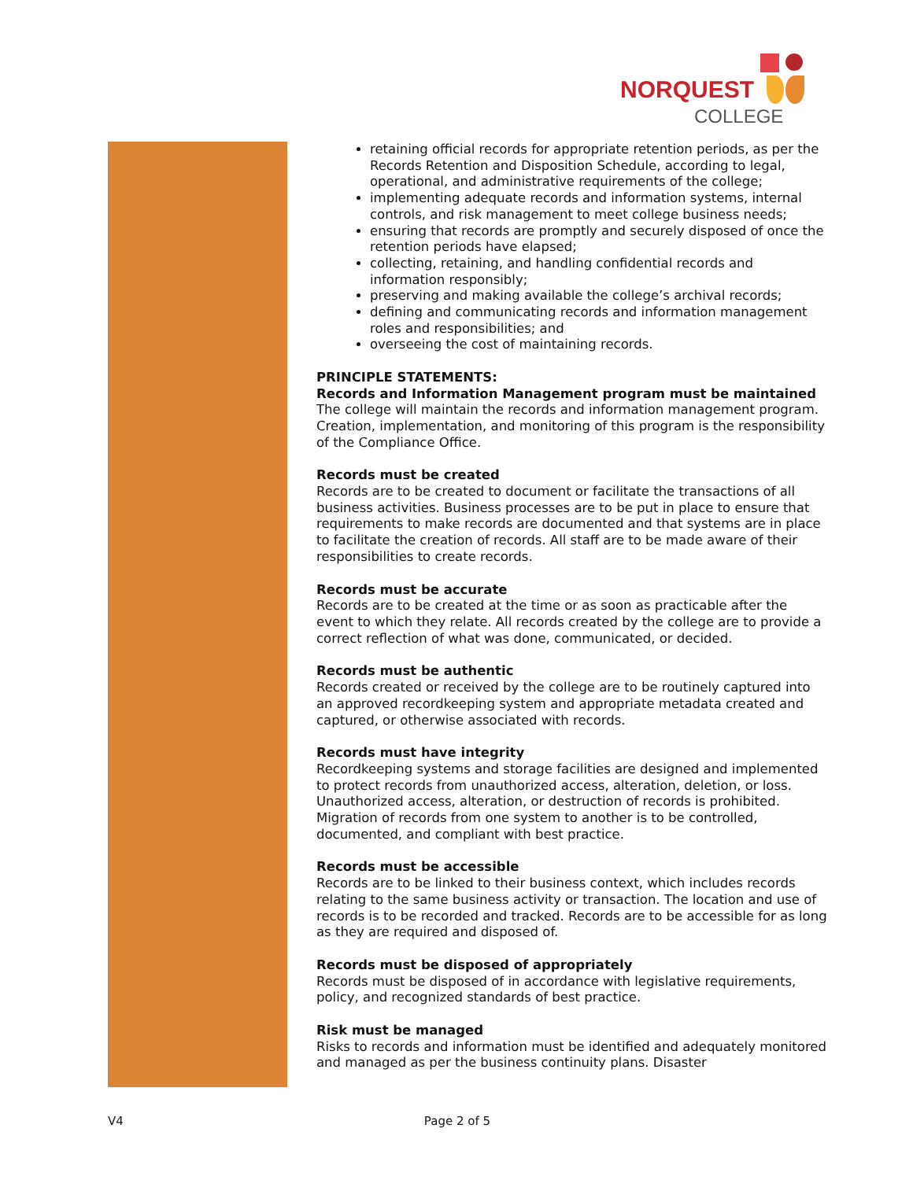NORQUEST
COLLEGE
retaining official records for appropriate retention periods, as per the Records Retention and Disposition Schedule, according to legal, operational, and administrative requirements of the college;
implementing adequate records and information systems, internal controls, and risk management to meet college business needs;
ensuring that records are promptly and securely disposed of once the retention periods have elapsed;
collecting, retaining, and handling confidential records and information responsibly;
preserving and making available the college’s archival records;
defining and communicating records and information management roles and responsibilities; and
overseeing the cost of maintaining records.
PRINCIPLE STATEMENTS:
Records and Information Management program must be maintained
The college will maintain the records and information management program. Creation, implementation, and monitoring of this program is the responsibility of the Compliance Office.
Records must be created
Records are to be created to document or facilitate the transactions of all business activities. Business processes are to be put in place to ensure that requirements to make records are documented and that systems are in place to facilitate the creation of records. All staff are to be made aware of their responsibilities to create records.
Records must be accurate
Records are to be created at the time or as soon as practicable after the event to which they relate. All records created by the college are to provide a correct reflection of what was done, communicated, or decided.
Records must be authentic
Records created or received by the college are to be routinely captured into an approved recordkeeping system and appropriate metadata created and captured, or otherwise associated with records.
Records must have integrity
Recordkeeping systems and storage facilities are designed and implemented to protect records from unauthorized access, alteration, deletion, or loss. Unauthorized access, alteration, or destruction of records is prohibited. Migration of records from one system to another is to be controlled, documented, and compliant with best practice.
Records must be accessible
Records are to be linked to their business context, which includes records relating to the same business activity or transaction. The location and use of records is to be recorded and tracked. Records are to be accessible for as long as they are required and disposed of.
Records must be disposed of appropriately
Records must be disposed of in accordance with legislative requirements, policy, and recognized standards of best practice.
Risk must be managed
Risks to records and information must be identified and adequately monitored and managed as per the business continuity plans. Disaster
V4 Page 2 of 5